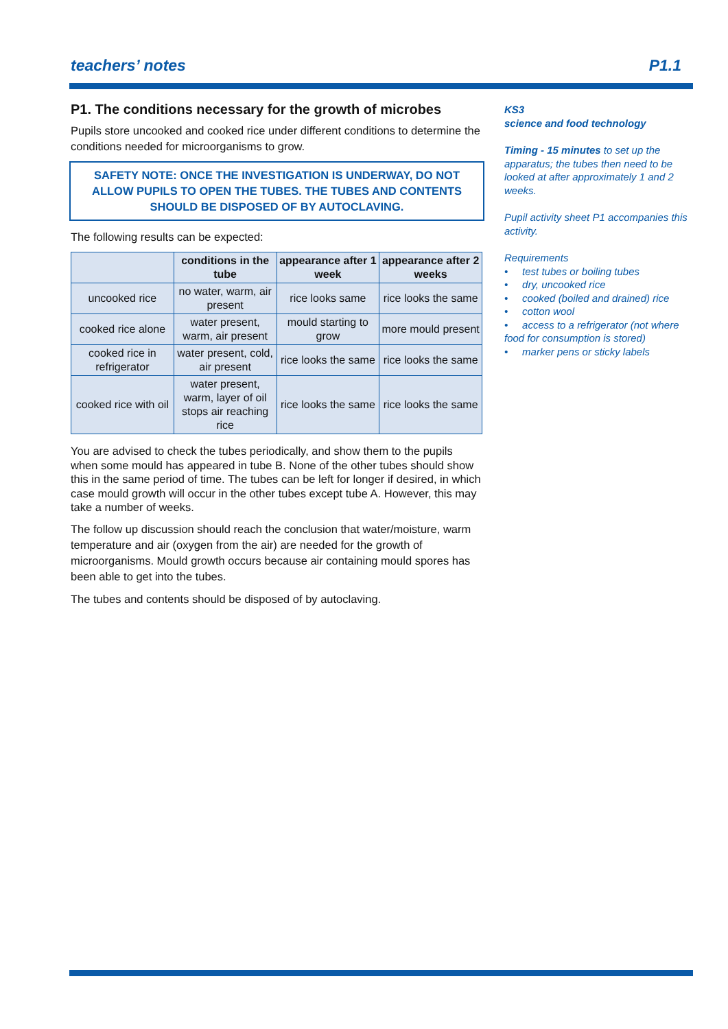teachers’ notes P1.1
P1. The conditions necessary for the growth of microbes
Pupils store uncooked and cooked rice under different conditions to determine the conditions needed for microorganisms to grow.
SAFETY NOTE: ONCE THE INVESTIGATION IS UNDERWAY, DO NOT ALLOW PUPILS TO OPEN THE TUBES. THE TUBES AND CONTENTS SHOULD BE DISPOSED OF BY AUTOCLAVING.
The following results can be expected:
| | conditions in the tube | appearance after 1 week | appearance after 2 weeks |
| --- | --- | --- | --- |
| uncooked rice | no water, warm, air present | rice looks same | rice looks the same |
| cooked rice alone | water present, warm, air present | mould starting to grow | more mould present |
| cooked rice in refrigerator | water present, cold, air present | rice looks the same | rice looks the same |
| cooked rice with oil | water present, warm, layer of oil stops air reaching rice | rice looks the same | rice looks the same |
You are advised to check the tubes periodically, and show them to the pupils when some mould has appeared in tube B. None of the other tubes should show this in the same period of time. The tubes can be left for longer if desired, in which case mould growth will occur in the other tubes except tube A. However, this may take a number of weeks.
The follow up discussion should reach the conclusion that water/moisture, warm temperature and air (oxygen from the air) are needed for the growth of microorganisms. Mould growth occurs because air containing mould spores has been able to get into the tubes.
The tubes and contents should be disposed of by autoclaving.
KS3
science and food technology
Timing - 15 minutes to set up the apparatus; the tubes then need to be looked at after approximately 1 and 2 weeks.
Pupil activity sheet P1 accompanies this activity.
Requirements
• test tubes or boiling tubes
• dry, uncooked rice
• cooked (boiled and drained) rice
• cotton wool
• access to a refrigerator (not where food for consumption is stored)
• marker pens or sticky labels